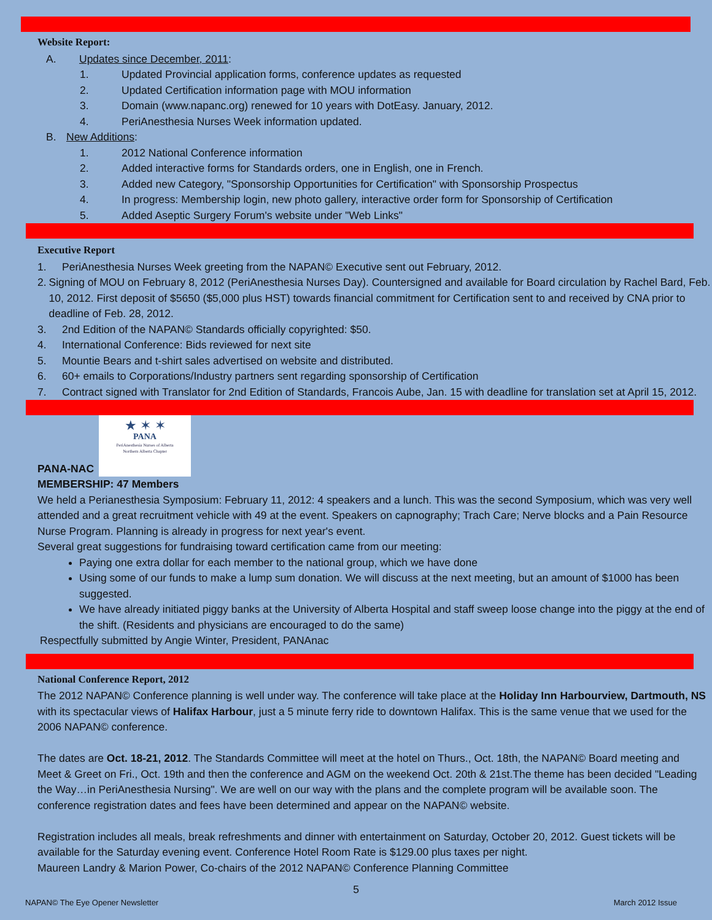Website Report:
A. Updates since December, 2011:
1. Updated Provincial application forms, conference updates as requested
2. Updated Certification information page with MOU information
3. Domain (www.napanc.org) renewed for 10 years with DotEasy. January, 2012.
4. PeriAnesthesia Nurses Week information updated.
B. New Additions:
1. 2012 National Conference information
2. Added interactive forms for Standards orders, one in English, one in French.
3. Added new Category, "Sponsorship Opportunities for Certification" with Sponsorship Prospectus
4. In progress: Membership login, new photo gallery, interactive order form for Sponsorship of Certification
5. Added Aseptic Surgery Forum's website under "Web Links"
Executive Report
1. PeriAnesthesia Nurses Week greeting from the NAPAN© Executive sent out February, 2012.
2. Signing of MOU on February 8, 2012 (PeriAnesthesia Nurses Day). Countersigned and available for Board circulation by Rachel Bard, Feb. 10, 2012. First deposit of $5650 ($5,000 plus HST) towards financial commitment for Certification sent to and received by CNA prior to deadline of Feb. 28, 2012.
3. 2nd Edition of the NAPAN© Standards officially copyrighted: $50.
4. International Conference: Bids reviewed for next site
5. Mountie Bears and t-shirt sales advertised on website and distributed.
6. 60+ emails to Corporations/Industry partners sent regarding sponsorship of Certification
7. Contract signed with Translator for 2nd Edition of Standards, Francois Aube, Jan. 15 with deadline for translation set at April 15, 2012.
PANA-NAC
★ ✶ ✶
PANA
PeriAnesthesia Nurses of Alberta
Northern Alberta Chapter
MEMBERSHIP: 47 Members
We held a Perianesthesia Symposium: February 11, 2012: 4 speakers and a lunch. This was the second Symposium, which was very well attended and a great recruitment vehicle with 49 at the event. Speakers on capnography; Trach Care; Nerve blocks and a Pain Resource Nurse Program. Planning is already in progress for next year's event.
Several great suggestions for fundraising toward certification came from our meeting:
Paying one extra dollar for each member to the national group, which we have done
Using some of our funds to make a lump sum donation. We will discuss at the next meeting, but an amount of $1000 has been suggested.
We have already initiated piggy banks at the University of Alberta Hospital and staff sweep loose change into the piggy at the end of the shift. (Residents and physicians are encouraged to do the same)
Respectfully submitted by Angie Winter, President, PANAnac
National Conference Report, 2012
The 2012 NAPAN© Conference planning is well under way. The conference will take place at the Holiday Inn Harbourview, Dartmouth, NS with its spectacular views of Halifax Harbour, just a 5 minute ferry ride to downtown Halifax. This is the same venue that we used for the 2006 NAPAN© conference.
The dates are Oct. 18-21, 2012. The Standards Committee will meet at the hotel on Thurs., Oct. 18th, the NAPAN© Board meeting and Meet & Greet on Fri., Oct. 19th and then the conference and AGM on the weekend Oct. 20th & 21st.The theme has been decided "Leading the Way…in PeriAnesthesia Nursing". We are well on our way with the plans and the complete program will be available soon. The conference registration dates and fees have been determined and appear on the NAPAN© website.
Registration includes all meals, break refreshments and dinner with entertainment on Saturday, October 20, 2012. Guest tickets will be available for the Saturday evening event. Conference Hotel Room Rate is $129.00 plus taxes per night.
Maureen Landry & Marion Power, Co-chairs of the 2012 NAPAN© Conference Planning Committee
5
NAPAN© The Eye Opener Newsletter March 2012 Issue